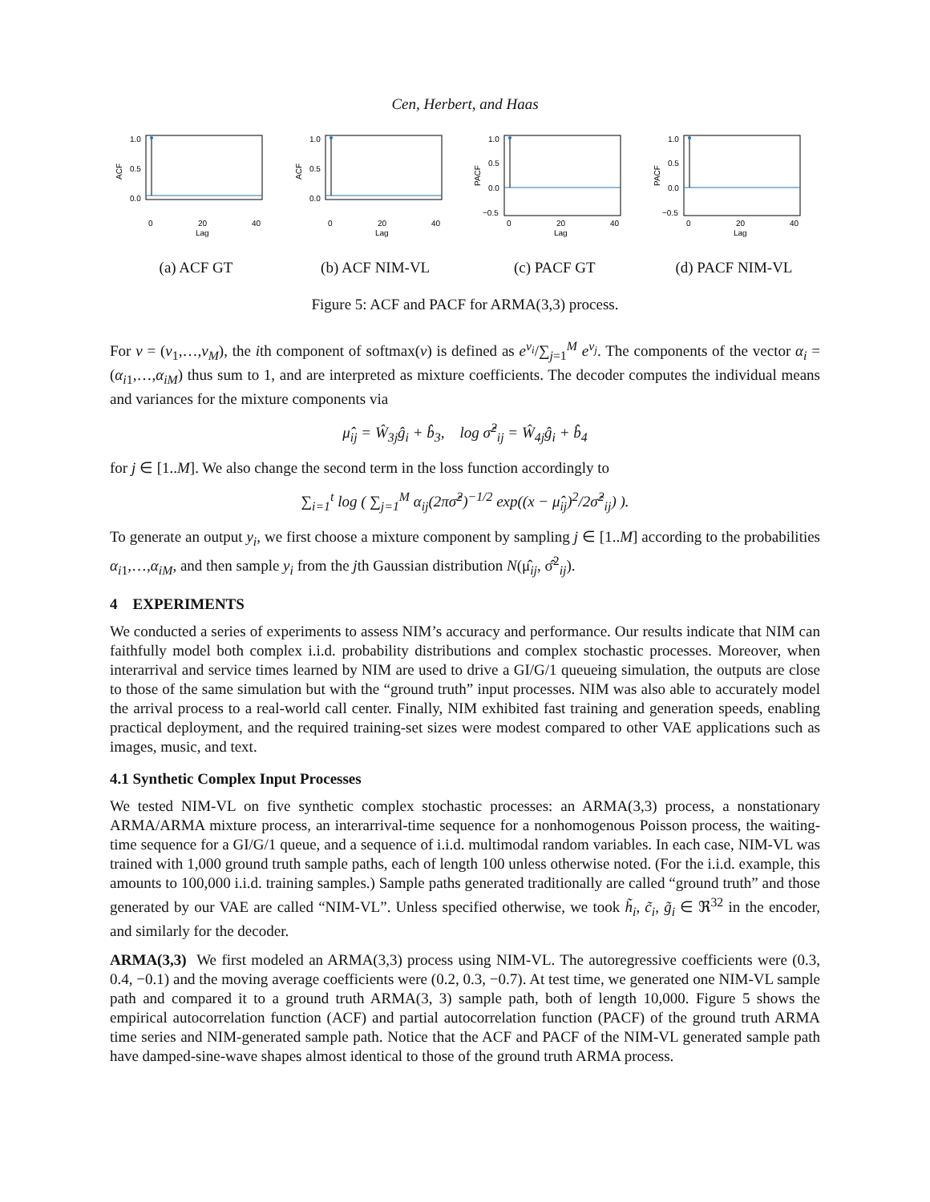Cen, Herbert, and Haas
1.0
0.5
0.0
0
20
40
Lag
ACF
(a) ACF GT
1.0
0.5
0.0
0
20
40
Lag
ACF
(b) ACF NIM-VL
1.0
0.5
0.0
−0.5
0
20
40
Lag
PACF
(c) PACF GT
1.0
0.5
0.0
−0.5
0
20
40
Lag
PACF
(d) PACF NIM-VL
Figure 5: ACF and PACF for ARMA(3,3) process.
For v = (v<sub>1</sub>,…,v<sub>M</sub>), the ith component of softmax(v) is defined as e<sup>v<sub>i</sub></sup>/∑<sub>j=1</sub><sup>M</sup> e<sup>v<sub>j</sub></sup>. The components of the vector α<sub>i</sub> = (α<sub>i1</sub>,…,α<sub>iM</sub>) thus sum to 1, and are interpreted as mixture coefficients. The decoder computes the individual means and variances for the mixture components via
μ̂<sub>ij</sub> = Ŵ<sub>3j</sub>ĝ<sub>i</sub> + b̂<sub>3</sub>, log σ̂<sup>2</sup><sub>ij</sub> = Ŵ<sub>4j</sub>ĝ<sub>i</sub> + b̂<sub>4</sub>
for j ∈ [1..M]. We also change the second term in the loss function accordingly to
∑<sub>i=1</sub><sup>t</sup> log ( ∑<sub>j=1</sub><sup>M</sup> α<sub>ij</sub>(2πσ̂<sup>2</sup>)<sup>−1/2</sup> exp((x − μ̂<sub>ij</sub>)<sup>2</sup>/2σ̂<sup>2</sup><sub>ij</sub>) ).
To generate an output y<sub>i</sub>, we first choose a mixture component by sampling j ∈ [1..M] according to the probabilities α<sub>i1</sub>,…,α<sub>iM</sub>, and then sample y<sub>i</sub> from the jth Gaussian distribution N(μ̂<sub>ij</sub>, σ̂<sup>2</sup><sub>ij</sub>).
4 EXPERIMENTS
We conducted a series of experiments to assess NIM’s accuracy and performance. Our results indicate that NIM can faithfully model both complex i.i.d. probability distributions and complex stochastic processes. Moreover, when interarrival and service times learned by NIM are used to drive a GI/G/1 queueing simulation, the outputs are close to those of the same simulation but with the “ground truth” input processes. NIM was also able to accurately model the arrival process to a real-world call center. Finally, NIM exhibited fast training and generation speeds, enabling practical deployment, and the required training-set sizes were modest compared to other VAE applications such as images, music, and text.
4.1 Synthetic Complex Input Processes
We tested NIM-VL on five synthetic complex stochastic processes: an ARMA(3,3) process, a nonstationary ARMA/ARMA mixture process, an interarrival-time sequence for a nonhomogenous Poisson process, the waiting-time sequence for a GI/G/1 queue, and a sequence of i.i.d. multimodal random variables. In each case, NIM-VL was trained with 1,000 ground truth sample paths, each of length 100 unless otherwise noted. (For the i.i.d. example, this amounts to 100,000 i.i.d. training samples.) Sample paths generated traditionally are called “ground truth” and those generated by our VAE are called “NIM-VL”. Unless specified otherwise, we took h̃<sub>i</sub>, c̃<sub>i</sub>, g̃<sub>i</sub> ∈ ℜ<sup>32</sup> in the encoder, and similarly for the decoder.
ARMA(3,3) We first modeled an ARMA(3,3) process using NIM-VL. The autoregressive coefficients were (0.3, 0.4, −0.1) and the moving average coefficients were (0.2, 0.3, −0.7). At test time, we generated one NIM-VL sample path and compared it to a ground truth ARMA(3, 3) sample path, both of length 10,000. Figure 5 shows the empirical autocorrelation function (ACF) and partial autocorrelation function (PACF) of the ground truth ARMA time series and NIM-generated sample path. Notice that the ACF and PACF of the NIM-VL generated sample path have damped-sine-wave shapes almost identical to those of the ground truth ARMA process.